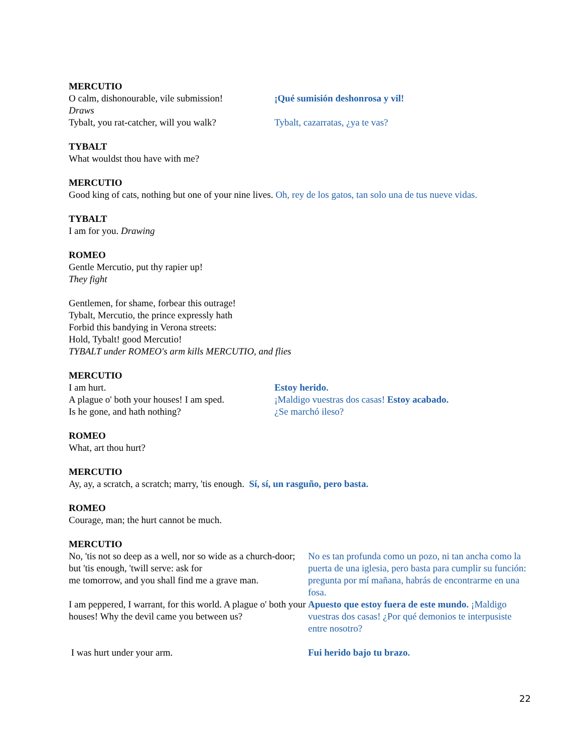MERCUTIO
O calm, dishonourable, vile submission!
¡Qué sumisión deshonrosa y vil!
Draws
Tybalt, you rat-catcher, will you walk?
Tybalt, cazarratas, ¿ya te vas?
TYBALT
What wouldst thou have with me?
MERCUTIO
Good king of cats, nothing but one of your nine lives. Oh, rey de los gatos, tan solo una de tus nueve vidas.
TYBALT
I am for you. Drawing
ROMEO
Gentle Mercutio, put thy rapier up!
They fight
Gentlemen, for shame, forbear this outrage!
Tybalt, Mercutio, the prince expressly hath
Forbid this bandying in Verona streets:
Hold, Tybalt! good Mercutio!
TYBALT under ROMEO's arm kills MERCUTIO, and flies
MERCUTIO
I am hurt. Estoy herido.
A plague o' both your houses! I am sped.
¡Maldigo vuestras dos casas! Estoy acabado.
Is he gone, and hath nothing? ¿Se marchó ileso?
ROMEO
What, art thou hurt?
MERCUTIO
Ay, ay, a scratch, a scratch; marry, 'tis enough. Sí, sí, un rasguño, pero basta.
ROMEO
Courage, man; the hurt cannot be much.
MERCUTIO
No, 'tis not so deep as a well, nor so wide as a church-door; but 'tis enough, 'twill serve: ask for
No es tan profunda como un pozo, ni tan ancha como la puerta de una iglesia, pero basta para cumplir su función:
me tomorrow, and you shall find me a grave man.
pregunta por mí mañana, habrás de encontrarme en una fosa.
I am peppered, I warrant, for this world. A plague o' both your houses! Why the devil came you between us?
Apuesto que estoy fuera de este mundo. ¡Maldigo vuestras dos casas! ¿Por qué demonios te interpusiste entre nosotro?
I was hurt under your arm. Fui herido bajo tu brazo.
22